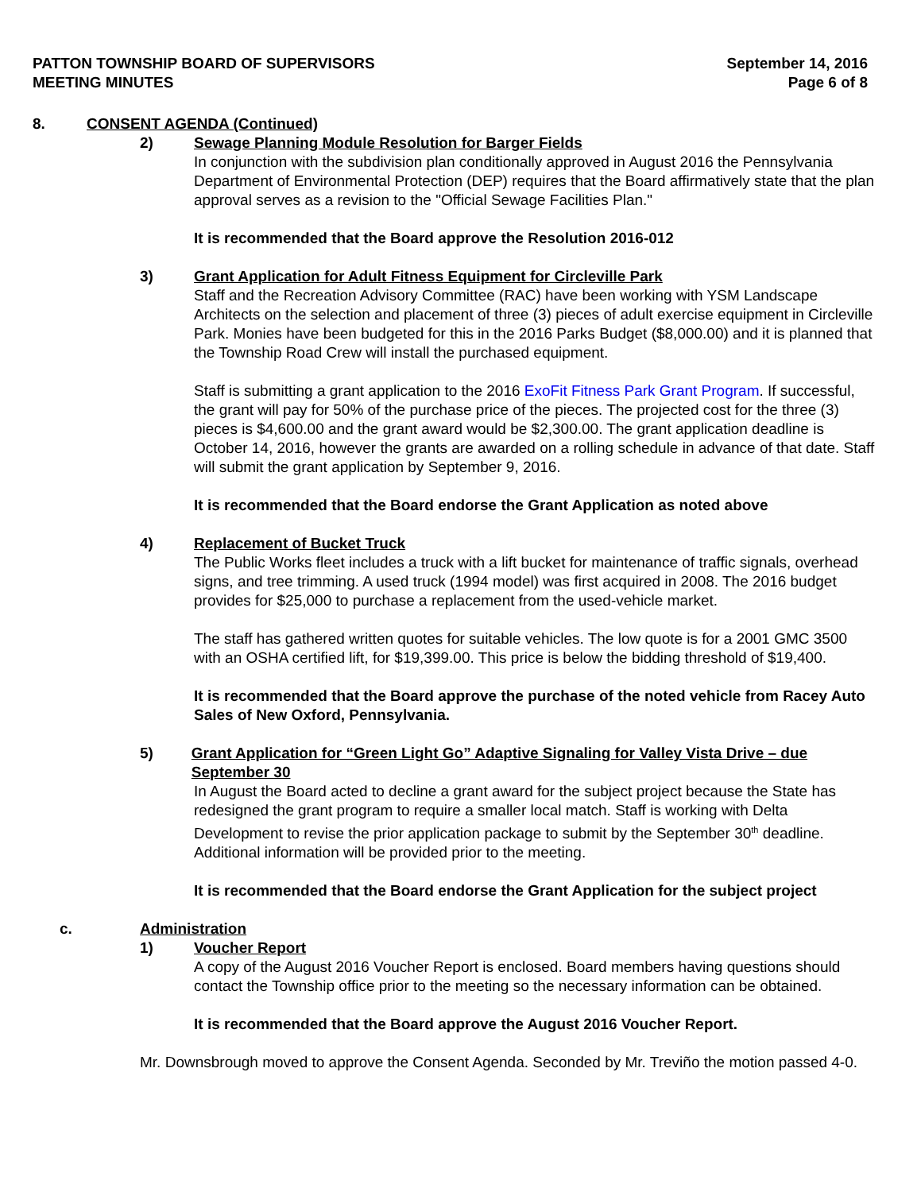PATTON TOWNSHIP BOARD OF SUPERVISORS
MEETING MINUTES
September 14, 2016
Page 6 of 8
8. CONSENT AGENDA (Continued)
2) Sewage Planning Module Resolution for Barger Fields
In conjunction with the subdivision plan conditionally approved in August 2016 the Pennsylvania Department of Environmental Protection (DEP) requires that the Board affirmatively state that the plan approval serves as a revision to the "Official Sewage Facilities Plan."
It is recommended that the Board approve the Resolution 2016-012
3) Grant Application for Adult Fitness Equipment for Circleville Park
Staff and the Recreation Advisory Committee (RAC) have been working with YSM Landscape Architects on the selection and placement of three (3) pieces of adult exercise equipment in Circleville Park. Monies have been budgeted for this in the 2016 Parks Budget ($8,000.00) and it is planned that the Township Road Crew will install the purchased equipment.
Staff is submitting a grant application to the 2016 ExoFit Fitness Park Grant Program. If successful, the grant will pay for 50% of the purchase price of the pieces. The projected cost for the three (3) pieces is $4,600.00 and the grant award would be $2,300.00. The grant application deadline is October 14, 2016, however the grants are awarded on a rolling schedule in advance of that date. Staff will submit the grant application by September 9, 2016.
It is recommended that the Board endorse the Grant Application as noted above
4) Replacement of Bucket Truck
The Public Works fleet includes a truck with a lift bucket for maintenance of traffic signals, overhead signs, and tree trimming. A used truck (1994 model) was first acquired in 2008. The 2016 budget provides for $25,000 to purchase a replacement from the used-vehicle market.
The staff has gathered written quotes for suitable vehicles. The low quote is for a 2001 GMC 3500 with an OSHA certified lift, for $19,399.00. This price is below the bidding threshold of $19,400.
It is recommended that the Board approve the purchase of the noted vehicle from Racey Auto Sales of New Oxford, Pennsylvania.
5) Grant Application for “Green Light Go” Adaptive Signaling for Valley Vista Drive – due September 30
In August the Board acted to decline a grant award for the subject project because the State has redesigned the grant program to require a smaller local match. Staff is working with Delta Development to revise the prior application package to submit by the September 30<sup>th</sup> deadline. Additional information will be provided prior to the meeting.
It is recommended that the Board endorse the Grant Application for the subject project
c. Administration
1) Voucher Report
A copy of the August 2016 Voucher Report is enclosed. Board members having questions should contact the Township office prior to the meeting so the necessary information can be obtained.
It is recommended that the Board approve the August 2016 Voucher Report.
Mr. Downsbrough moved to approve the Consent Agenda. Seconded by Mr. Treviño the motion passed 4-0.